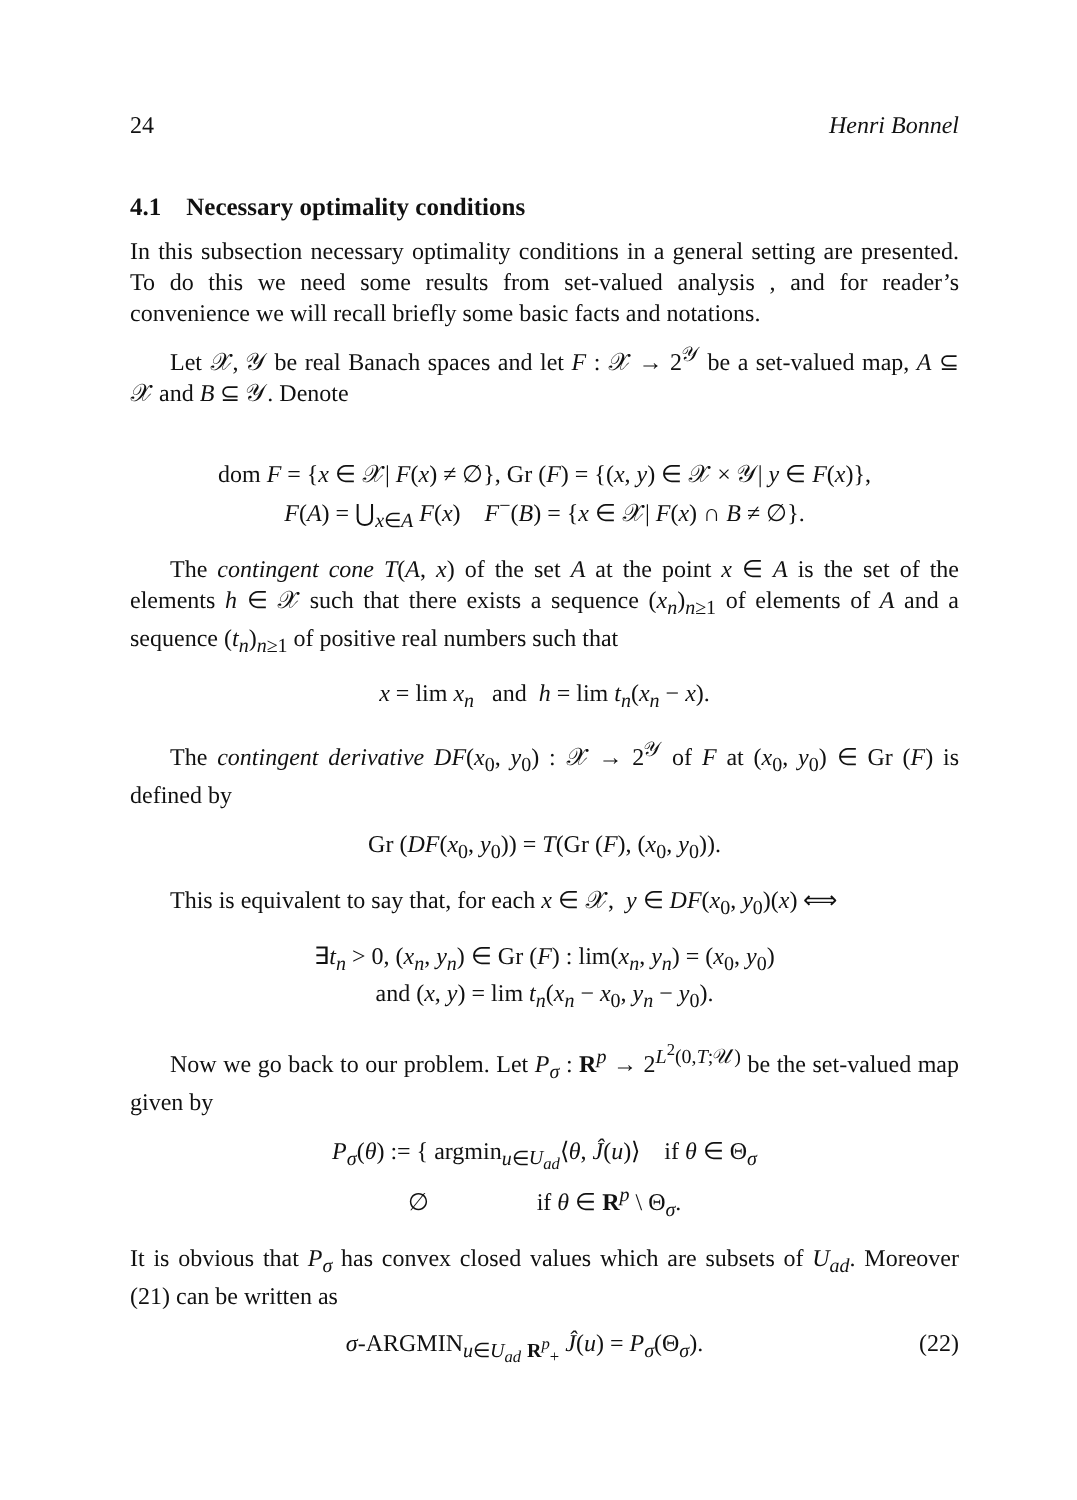24 Henri Bonnel
4.1 Necessary optimality conditions
In this subsection necessary optimality conditions in a general setting are presented. To do this we need some results from set-valued analysis , and for reader’s convenience we will recall briefly some basic facts and notations.
Let 𝒳, 𝒴 be real Banach spaces and let F : 𝒳 → 2<sup>𝒴</sup> be a set-valued map, A ⊆ 𝒳 and B ⊆ 𝒴. Denote
dom F = {x ∈ 𝒳| F(x) ≠ ∅}, Gr (F) = {(x, y) ∈ 𝒳 × 𝒴| y ∈ F(x)},
F(A) = ⋃<sub>x∈A</sub> F(x) F<sup>−</sup>(B) = {x ∈ 𝒳| F(x) ∩ B ≠ ∅}.
The contingent cone T(A, x) of the set A at the point x ∈ A is the set of the elements h ∈ 𝒳 such that there exists a sequence (x<sub>n</sub>)<sub>n≥1</sub> of elements of A and a sequence (t<sub>n</sub>)<sub>n≥1</sub> of positive real numbers such that
x = lim x<sub>n</sub> and h = lim t<sub>n</sub>(x<sub>n</sub> − x).
The contingent derivative DF(x<sub>0</sub>, y<sub>0</sub>) : 𝒳 → 2<sup>𝒴</sup> of F at (x<sub>0</sub>, y<sub>0</sub>) ∈ Gr (F) is defined by
Gr (DF(x<sub>0</sub>, y<sub>0</sub>)) = T(Gr (F), (x<sub>0</sub>, y<sub>0</sub>)).
This is equivalent to say that, for each x ∈ 𝒳, y ∈ DF(x<sub>0</sub>, y<sub>0</sub>)(x) ⟺
∃t<sub>n</sub> > 0, (x<sub>n</sub>, y<sub>n</sub>) ∈ Gr (F) : lim(x<sub>n</sub>, y<sub>n</sub>) = (x<sub>0</sub>, y<sub>0</sub>)
and (x, y) = lim t<sub>n</sub>(x<sub>n</sub> − x<sub>0</sub>, y<sub>n</sub> − y<sub>0</sub>).
Now we go back to our problem. Let P<sub>σ</sub> : R<sup>p</sup> → 2<sup>L<sup>2</sup>(0,T;𝒰)</sup> be the set-valued map given by
P<sub>σ</sub>(θ) := { argmin<sub>u∈U<sub>ad</sub></sub>⟨θ, Ĵ(u)⟩ if θ ∈ Θ<sub>σ</sub>
∅ if θ ∈ R<sup>p</sup> \ Θ<sub>σ</sub>.
It is obvious that P<sub>σ</sub> has convex closed values which are subsets of U<sub>ad</sub>. Moreover (21) can be written as
σ-ARGMIN<sub>u∈U<sub>ad</sub></sub> <sub>R<sup>p</sup><sub>+</sub></sub> Ĵ(u) = P<sub>σ</sub>(Θ<sub>σ</sub>). (22)